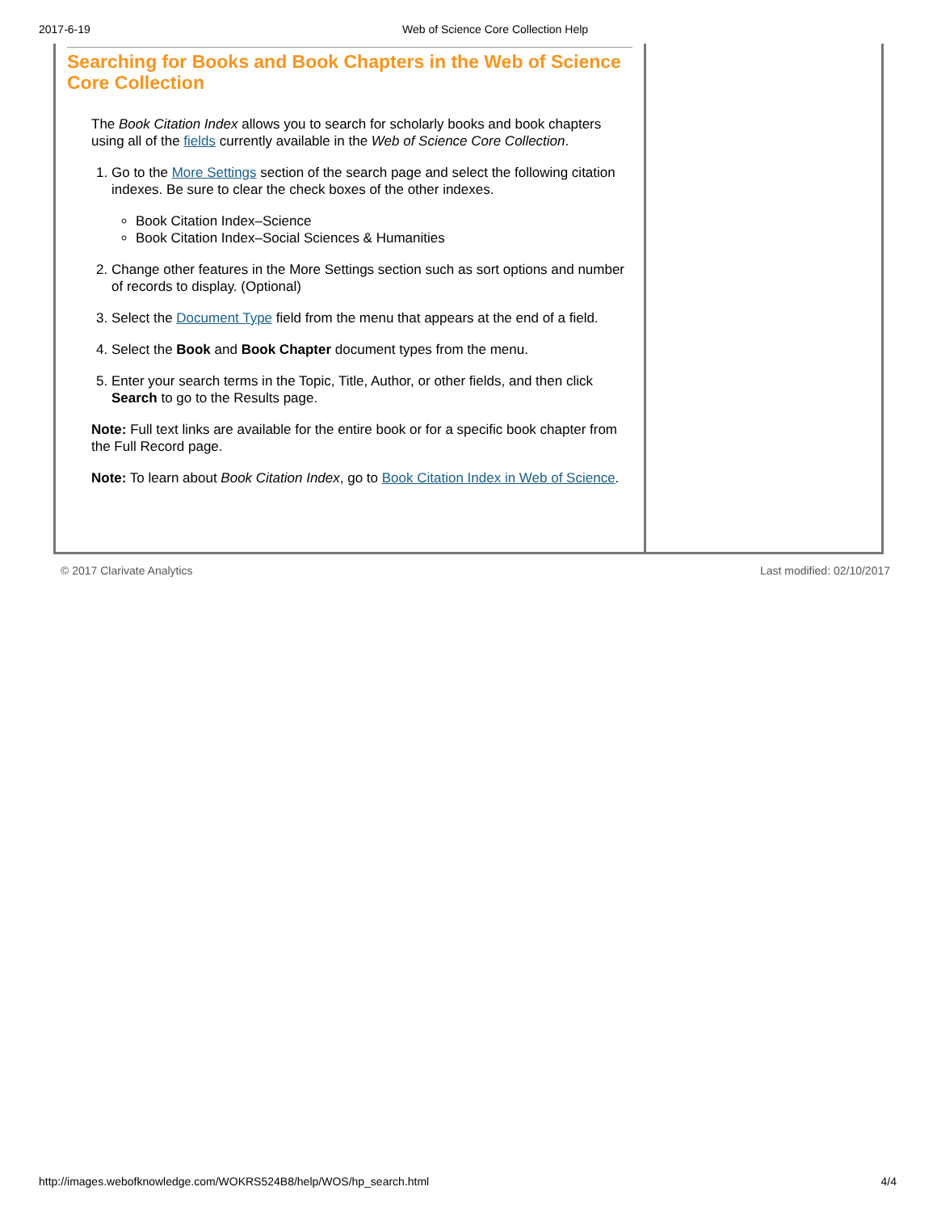2017-6-19 Web of Science Core Collection Help
Searching for Books and Book Chapters in the Web of Science Core Collection
The Book Citation Index allows you to search for scholarly books and book chapters using all of the fields currently available in the Web of Science Core Collection.
1. Go to the More Settings section of the search page and select the following citation indexes. Be sure to clear the check boxes of the other indexes.
Book Citation Index–Science
Book Citation Index–Social Sciences & Humanities
2. Change other features in the More Settings section such as sort options and number of records to display. (Optional)
3. Select the Document Type field from the menu that appears at the end of a field.
4. Select the Book and Book Chapter document types from the menu.
5. Enter your search terms in the Topic, Title, Author, or other fields, and then click Search to go to the Results page.
Note: Full text links are available for the entire book or for a specific book chapter from the Full Record page.
Note: To learn about Book Citation Index, go to Book Citation Index in Web of Science.
© 2017 Clarivate Analytics Last modified: 02/10/2017
http://images.webofknowledge.com/WOKRS524B8/help/WOS/hp_search.html 4/4